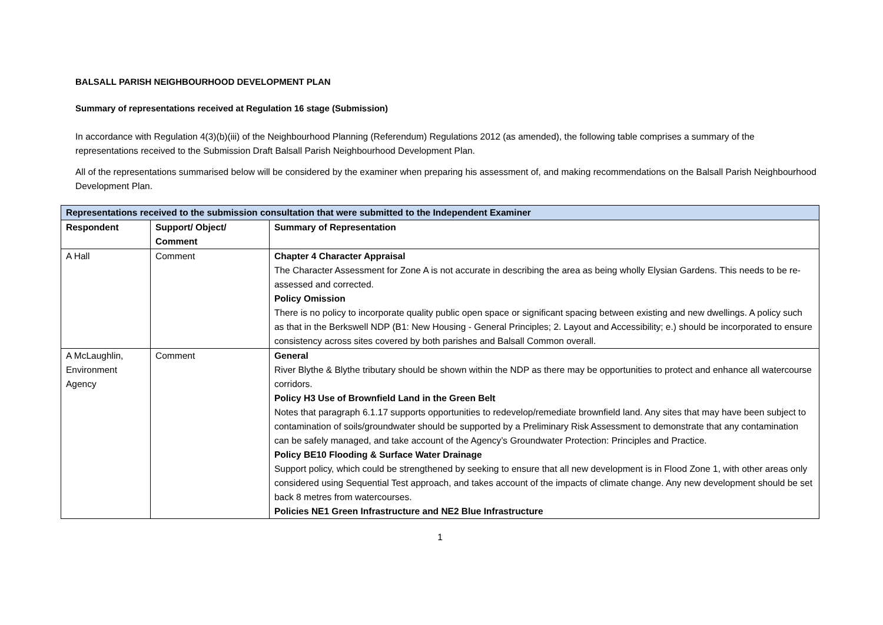BALSALL PARISH NEIGHBOURHOOD DEVELOPMENT PLAN
Summary of representations received at Regulation 16 stage (Submission)
In accordance with Regulation 4(3)(b)(iii) of the Neighbourhood Planning (Referendum) Regulations 2012 (as amended), the following table comprises a summary of the representations received to the Submission Draft Balsall Parish Neighbourhood Development Plan.
All of the representations summarised below will be considered by the examiner when preparing his assessment of, and making recommendations on the Balsall Parish Neighbourhood Development Plan.
| Representations received to the submission consultation that were submitted to the Independent Examiner | | |
| Respondent | Support/ Object/ Comment | Summary of Representation |
| A Hall | Comment | Chapter 4 Character Appraisal The Character Assessment for Zone A is not accurate in describing the area as being wholly Elysian Gardens. This needs to be re-assessed and corrected. Policy Omission There is no policy to incorporate quality public open space or significant spacing between existing and new dwellings. A policy such as that in the Berkswell NDP (B1: New Housing - General Principles; 2. Layout and Accessibility; e.) should be incorporated to ensure consistency across sites covered by both parishes and Balsall Common overall. |
| A McLaughlin, Environment Agency | Comment | General River Blythe & Blythe tributary should be shown within the NDP as there may be opportunities to protect and enhance all watercourse corridors. Policy H3 Use of Brownfield Land in the Green Belt Notes that paragraph 6.1.17 supports opportunities to redevelop/remediate brownfield land. Any sites that may have been subject to contamination of soils/groundwater should be supported by a Preliminary Risk Assessment to demonstrate that any contamination can be safely managed, and take account of the Agency’s Groundwater Protection: Principles and Practice. Policy BE10 Flooding & Surface Water Drainage Support policy, which could be strengthened by seeking to ensure that all new development is in Flood Zone 1, with other areas only considered using Sequential Test approach, and takes account of the impacts of climate change. Any new development should be set back 8 metres from watercourses. Policies NE1 Green Infrastructure and NE2 Blue Infrastructure |
1